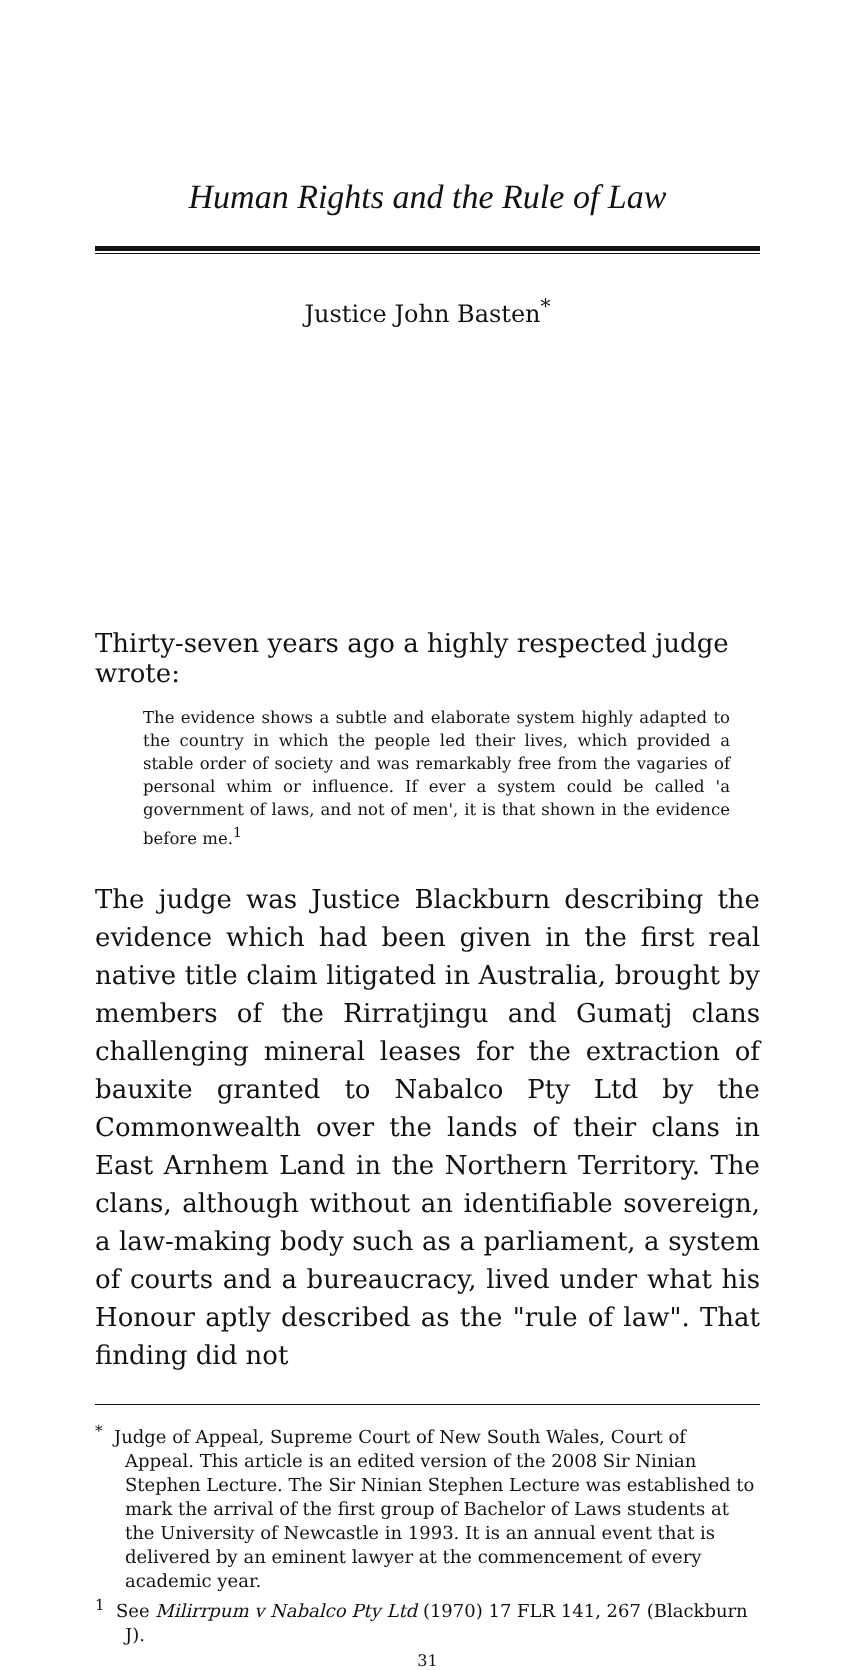Human Rights and the Rule of Law
Justice John Basten<sup>*</sup>
Thirty-seven years ago a highly respected judge wrote:
The evidence shows a subtle and elaborate system highly adapted to the country in which the people led their lives, which provided a stable order of society and was remarkably free from the vagaries of personal whim or influence. If ever a system could be called 'a government of laws, and not of men', it is that shown in the evidence before me.<sup>1</sup>
The judge was Justice Blackburn describing the evidence which had been given in the first real native title claim litigated in Australia, brought by members of the Rirratjingu and Gumatj clans challenging mineral leases for the extraction of bauxite granted to Nabalco Pty Ltd by the Commonwealth over the lands of their clans in East Arnhem Land in the Northern Territory. The clans, although without an identifiable sovereign, a law-making body such as a parliament, a system of courts and a bureaucracy, lived under what his Honour aptly described as the "rule of law". That finding did not
<sup>*</sup> Judge of Appeal, Supreme Court of New South Wales, Court of Appeal. This article is an edited version of the 2008 Sir Ninian Stephen Lecture. The Sir Ninian Stephen Lecture was established to mark the arrival of the first group of Bachelor of Laws students at the University of Newcastle in 1993. It is an annual event that is delivered by an eminent lawyer at the commencement of every academic year.
<sup>1</sup> See Milirrpum v Nabalco Pty Ltd (1970) 17 FLR 141, 267 (Blackburn J).
31